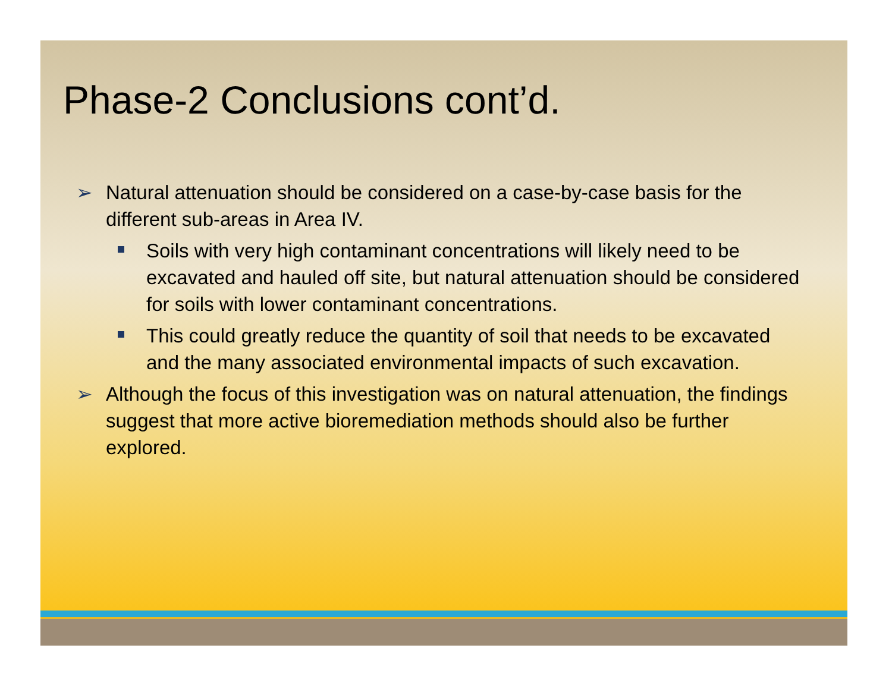Phase-2 Conclusions cont’d.
➢ Natural attenuation should be considered on a case-by-case basis for the different sub-areas in Area IV.
Soils with very high contaminant concentrations will likely need to be excavated and hauled off site, but natural attenuation should be considered for soils with lower contaminant concentrations.
This could greatly reduce the quantity of soil that needs to be excavated and the many associated environmental impacts of such excavation.
➢ Although the focus of this investigation was on natural attenuation, the findings suggest that more active bioremediation methods should also be further explored.